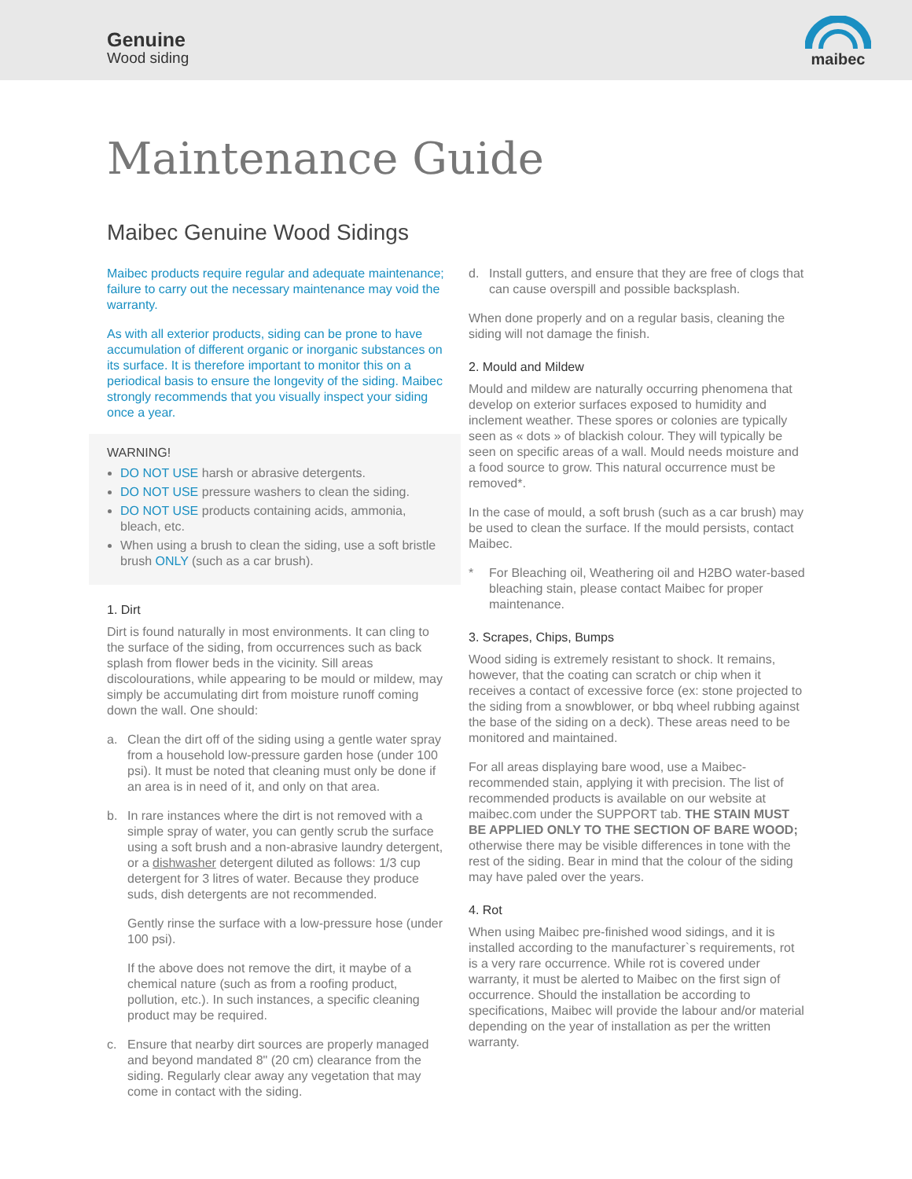Genuine
Wood siding
maibec
Maintenance Guide
Maibec Genuine Wood Sidings
Maibec products require regular and adequate maintenance; failure to carry out the necessary maintenance may void the warranty.
As with all exterior products, siding can be prone to have accumulation of different organic or inorganic substances on its surface. It is therefore important to monitor this on a periodical basis to ensure the longevity of the siding. Maibec strongly recommends that you visually inspect your siding once a year.
WARNING!
DO NOT USE harsh or abrasive detergents.
DO NOT USE pressure washers to clean the siding.
DO NOT USE products containing acids, ammonia, bleach, etc.
When using a brush to clean the siding, use a soft bristle brush ONLY (such as a car brush).
1. Dirt
Dirt is found naturally in most environments. It can cling to the surface of the siding, from occurrences such as back splash from flower beds in the vicinity. Sill areas discolourations, while appearing to be mould or mildew, may simply be accumulating dirt from moisture runoff coming down the wall. One should:
a. Clean the dirt off of the siding using a gentle water spray from a household low-pressure garden hose (under 100 psi). It must be noted that cleaning must only be done if an area is in need of it, and only on that area.
b. In rare instances where the dirt is not removed with a simple spray of water, you can gently scrub the surface using a soft brush and a non-abrasive laundry detergent, or a dishwasher detergent diluted as follows: 1/3 cup detergent for 3 litres of water. Because they produce suds, dish detergents are not recommended.
Gently rinse the surface with a low-pressure hose (under 100 psi).
If the above does not remove the dirt, it maybe of a chemical nature (such as from a roofing product, pollution, etc.). In such instances, a specific cleaning product may be required.
c. Ensure that nearby dirt sources are properly managed and beyond mandated 8" (20 cm) clearance from the siding. Regularly clear away any vegetation that may come in contact with the siding.
d. Install gutters, and ensure that they are free of clogs that can cause overspill and possible backsplash.
When done properly and on a regular basis, cleaning the siding will not damage the finish.
2. Mould and Mildew
Mould and mildew are naturally occurring phenomena that develop on exterior surfaces exposed to humidity and inclement weather. These spores or colonies are typically seen as « dots » of blackish colour. They will typically be seen on specific areas of a wall. Mould needs moisture and a food source to grow. This natural occurrence must be removed*.
In the case of mould, a soft brush (such as a car brush) may be used to clean the surface. If the mould persists, contact Maibec.
* For Bleaching oil, Weathering oil and H2BO water-based bleaching stain, please contact Maibec for proper maintenance.
3. Scrapes, Chips, Bumps
Wood siding is extremely resistant to shock. It remains, however, that the coating can scratch or chip when it receives a contact of excessive force (ex: stone projected to the siding from a snowblower, or bbq wheel rubbing against the base of the siding on a deck). These areas need to be monitored and maintained.
For all areas displaying bare wood, use a Maibec-recommended stain, applying it with precision. The list of recommended products is available on our website at maibec.com under the SUPPORT tab. THE STAIN MUST BE APPLIED ONLY TO THE SECTION OF BARE WOOD; otherwise there may be visible differences in tone with the rest of the siding. Bear in mind that the colour of the siding may have paled over the years.
4. Rot
When using Maibec pre-finished wood sidings, and it is installed according to the manufacturer`s requirements, rot is a very rare occurrence. While rot is covered under warranty, it must be alerted to Maibec on the first sign of occurrence. Should the installation be according to specifications, Maibec will provide the labour and/or material depending on the year of installation as per the written warranty.